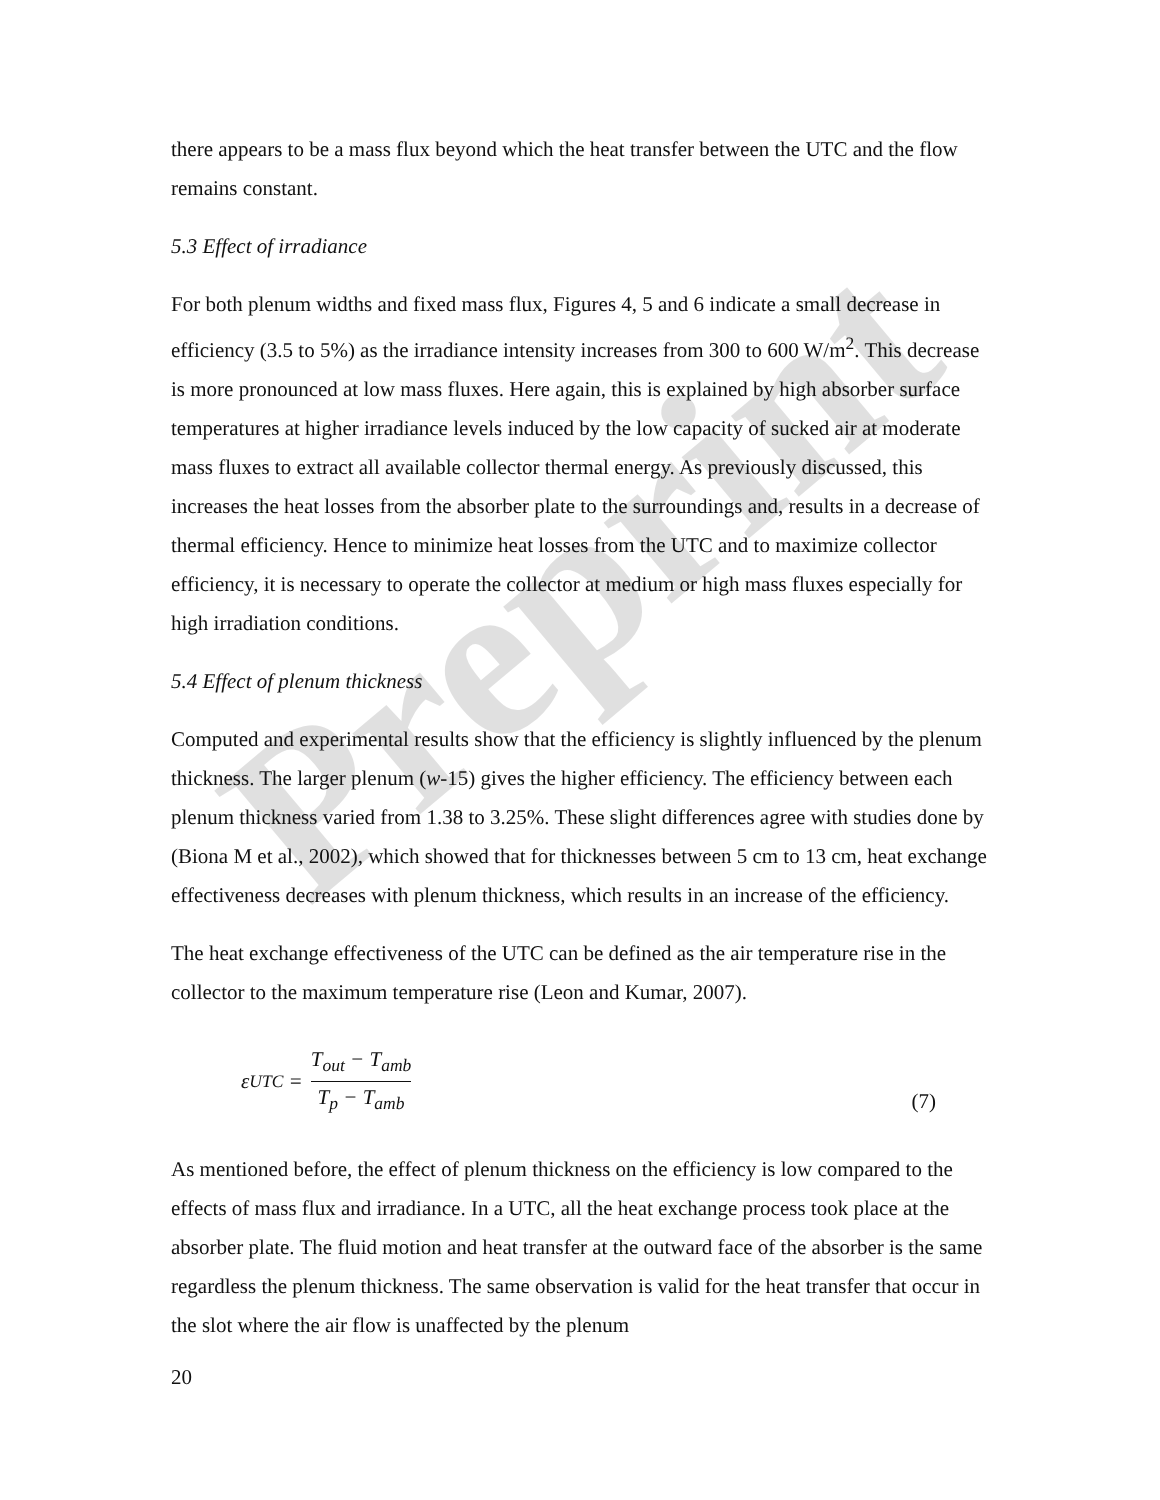Preprint
there appears to be a mass flux beyond which the heat transfer between the UTC and the flow remains constant.
5.3 Effect of irradiance
For both plenum widths and fixed mass flux, Figures 4, 5 and 6 indicate a small decrease in efficiency (3.5 to 5%) as the irradiance intensity increases from 300 to 600 W/m<sup>2</sup>. This decrease is more pronounced at low mass fluxes. Here again, this is explained by high absorber surface temperatures at higher irradiance levels induced by the low capacity of sucked air at moderate mass fluxes to extract all available collector thermal energy. As previously discussed, this increases the heat losses from the absorber plate to the surroundings and, results in a decrease of thermal efficiency. Hence to minimize heat losses from the UTC and to maximize collector efficiency, it is necessary to operate the collector at medium or high mass fluxes especially for high irradiation conditions.
5.4 Effect of plenum thickness
Computed and experimental results show that the efficiency is slightly influenced by the plenum thickness. The larger plenum (w-15) gives the higher efficiency. The efficiency between each plenum thickness varied from 1.38 to 3.25%. These slight differences agree with studies done by (Biona M et al., 2002), which showed that for thicknesses between 5 cm to 13 cm, heat exchange effectiveness decreases with plenum thickness, which results in an increase of the efficiency.
The heat exchange effectiveness of the UTC can be defined as the air temperature rise in the collector to the maximum temperature rise (Leon and Kumar, 2007).
ε<sub>UTC</sub> = T<sub>out</sub> − T<sub>amb</sub> T<sub>p</sub> − T<sub>amb</sub> (7)
As mentioned before, the effect of plenum thickness on the efficiency is low compared to the effects of mass flux and irradiance. In a UTC, all the heat exchange process took place at the absorber plate. The fluid motion and heat transfer at the outward face of the absorber is the same regardless the plenum thickness. The same observation is valid for the heat transfer that occur in the slot where the air flow is unaffected by the plenum
20